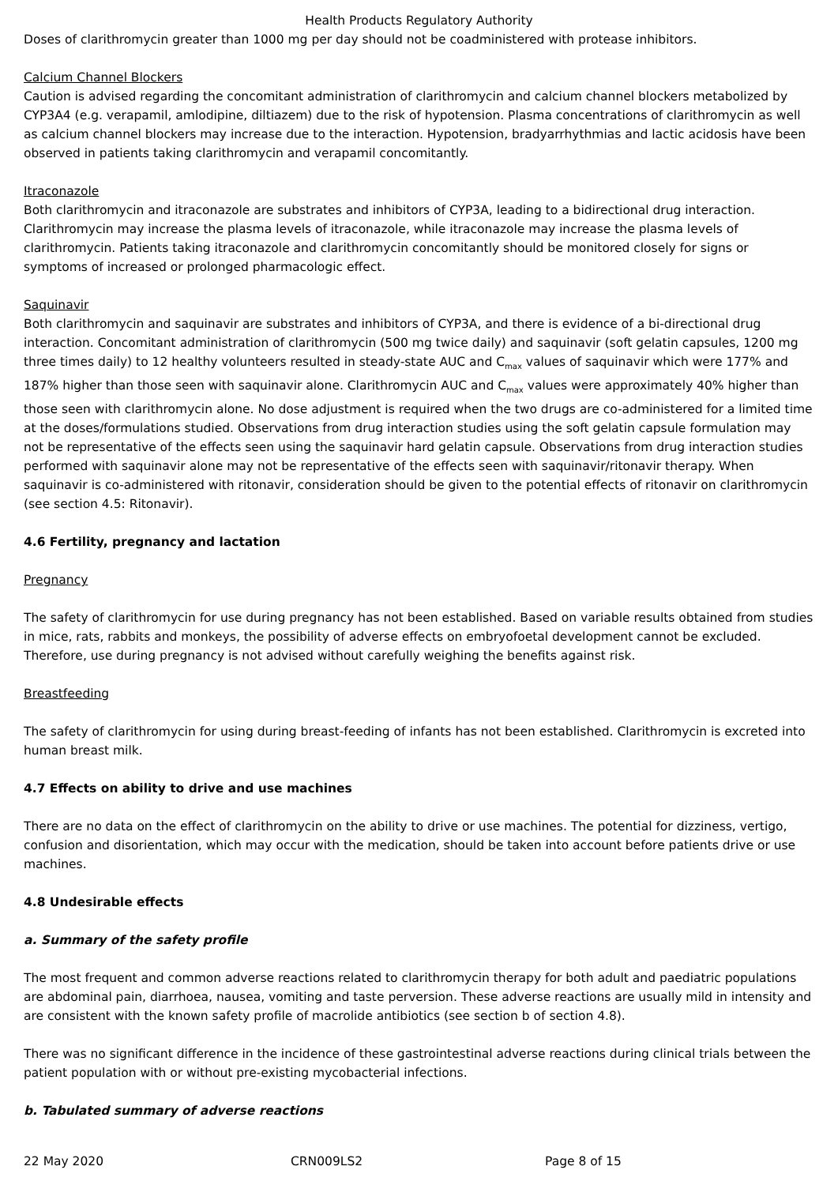Health Products Regulatory Authority
Doses of clarithromycin greater than 1000 mg per day should not be coadministered with protease inhibitors.
Calcium Channel Blockers
Caution is advised regarding the concomitant administration of clarithromycin and calcium channel blockers metabolized by CYP3A4 (e.g. verapamil, amlodipine, diltiazem) due to the risk of hypotension. Plasma concentrations of clarithromycin as well as calcium channel blockers may increase due to the interaction. Hypotension, bradyarrhythmias and lactic acidosis have been observed in patients taking clarithromycin and verapamil concomitantly.
Itraconazole
Both clarithromycin and itraconazole are substrates and inhibitors of CYP3A, leading to a bidirectional drug interaction. Clarithromycin may increase the plasma levels of itraconazole, while itraconazole may increase the plasma levels of clarithromycin. Patients taking itraconazole and clarithromycin concomitantly should be monitored closely for signs or symptoms of increased or prolonged pharmacologic effect.
Saquinavir
Both clarithromycin and saquinavir are substrates and inhibitors of CYP3A, and there is evidence of a bi-directional drug interaction. Concomitant administration of clarithromycin (500 mg twice daily) and saquinavir (soft gelatin capsules, 1200 mg three times daily) to 12 healthy volunteers resulted in steady-state AUC and C<sub>max</sub> values of saquinavir which were 177% and 187% higher than those seen with saquinavir alone. Clarithromycin AUC and C<sub>max</sub> values were approximately 40% higher than those seen with clarithromycin alone. No dose adjustment is required when the two drugs are co-administered for a limited time at the doses/formulations studied. Observations from drug interaction studies using the soft gelatin capsule formulation may not be representative of the effects seen using the saquinavir hard gelatin capsule. Observations from drug interaction studies performed with saquinavir alone may not be representative of the effects seen with saquinavir/ritonavir therapy. When saquinavir is co-administered with ritonavir, consideration should be given to the potential effects of ritonavir on clarithromycin (see section 4.5: Ritonavir).
4.6 Fertility, pregnancy and lactation
Pregnancy
The safety of clarithromycin for use during pregnancy has not been established. Based on variable results obtained from studies in mice, rats, rabbits and monkeys, the possibility of adverse effects on embryofoetal development cannot be excluded. Therefore, use during pregnancy is not advised without carefully weighing the benefits against risk.
Breastfeeding
The safety of clarithromycin for using during breast-feeding of infants has not been established. Clarithromycin is excreted into human breast milk.
4.7 Effects on ability to drive and use machines
There are no data on the effect of clarithromycin on the ability to drive or use machines. The potential for dizziness, vertigo, confusion and disorientation, which may occur with the medication, should be taken into account before patients drive or use machines.
4.8 Undesirable effects
a. Summary of the safety profile
The most frequent and common adverse reactions related to clarithromycin therapy for both adult and paediatric populations are abdominal pain, diarrhoea, nausea, vomiting and taste perversion. These adverse reactions are usually mild in intensity and are consistent with the known safety profile of macrolide antibiotics (see section b of section 4.8).
There was no significant difference in the incidence of these gastrointestinal adverse reactions during clinical trials between the patient population with or without pre-existing mycobacterial infections.
b. Tabulated summary of adverse reactions
22 May 2020 CRN009LS2 Page 8 of 15